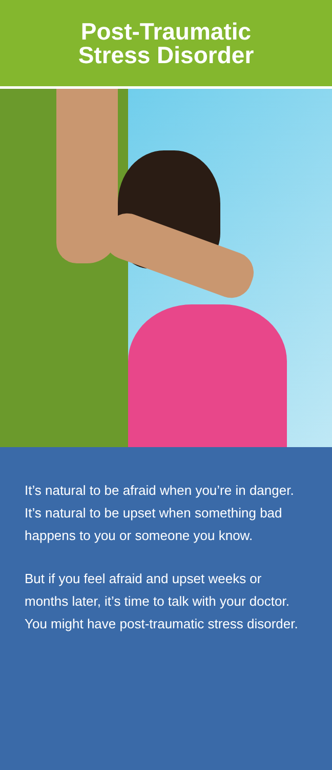Post-Traumatic
Stress Disorder
It’s natural to be afraid when you’re in danger. It’s natural to be upset when something bad happens to you or someone you know.
But if you feel afraid and upset weeks or months later, it’s time to talk with your doctor. You might have post-traumatic stress disorder.